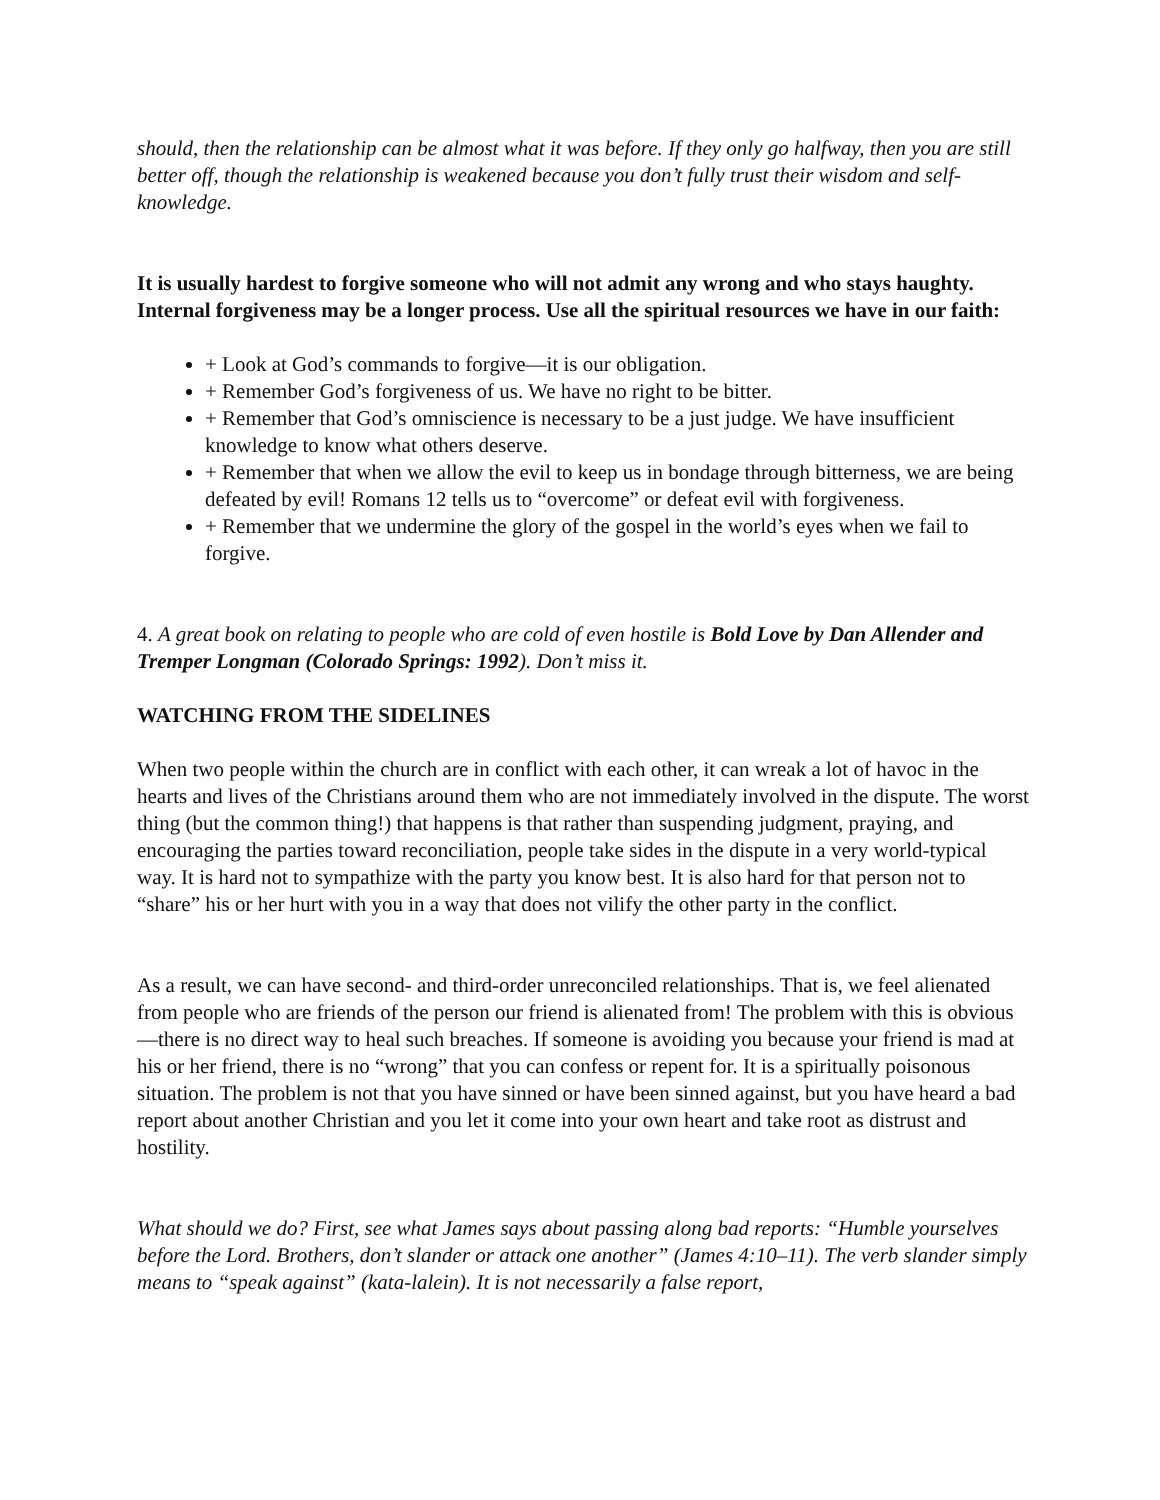should, then the relationship can be almost what it was before. If they only go halfway, then you are still better off, though the relationship is weakened because you don’t fully trust their wisdom and self-knowledge.
It is usually hardest to forgive someone who will not admit any wrong and who stays haughty. Internal forgiveness may be a longer process. Use all the spiritual resources we have in our faith:
+ Look at God’s commands to forgive—it is our obligation.
+ Remember God’s forgiveness of us. We have no right to be bitter.
+ Remember that God’s omniscience is necessary to be a just judge. We have insufficient knowledge to know what others deserve.
+ Remember that when we allow the evil to keep us in bondage through bitterness, we are being defeated by evil! Romans 12 tells us to “overcome” or defeat evil with forgiveness.
+ Remember that we undermine the glory of the gospel in the world’s eyes when we fail to forgive.
4. A great book on relating to people who are cold of even hostile is Bold Love by Dan Allender and Tremper Longman (Colorado Springs: 1992). Don’t miss it.
WATCHING FROM THE SIDELINES
When two people within the church are in conflict with each other, it can wreak a lot of havoc in the hearts and lives of the Christians around them who are not immediately involved in the dispute. The worst thing (but the common thing!) that happens is that rather than suspending judgment, praying, and encouraging the parties toward reconciliation, people take sides in the dispute in a very world-typical way. It is hard not to sympathize with the party you know best. It is also hard for that person not to “share” his or her hurt with you in a way that does not vilify the other party in the conflict.
As a result, we can have second- and third-order unreconciled relationships. That is, we feel alienated from people who are friends of the person our friend is alienated from! The problem with this is obvious—there is no direct way to heal such breaches. If someone is avoiding you because your friend is mad at his or her friend, there is no “wrong” that you can confess or repent for. It is a spiritually poisonous situation. The problem is not that you have sinned or have been sinned against, but you have heard a bad report about another Christian and you let it come into your own heart and take root as distrust and hostility.
What should we do? First, see what James says about passing along bad reports: “Humble yourselves before the Lord. Brothers, don’t slander or attack one another” (James 4:10–11). The verb slander simply means to “speak against” (kata-lalein). It is not necessarily a false report,